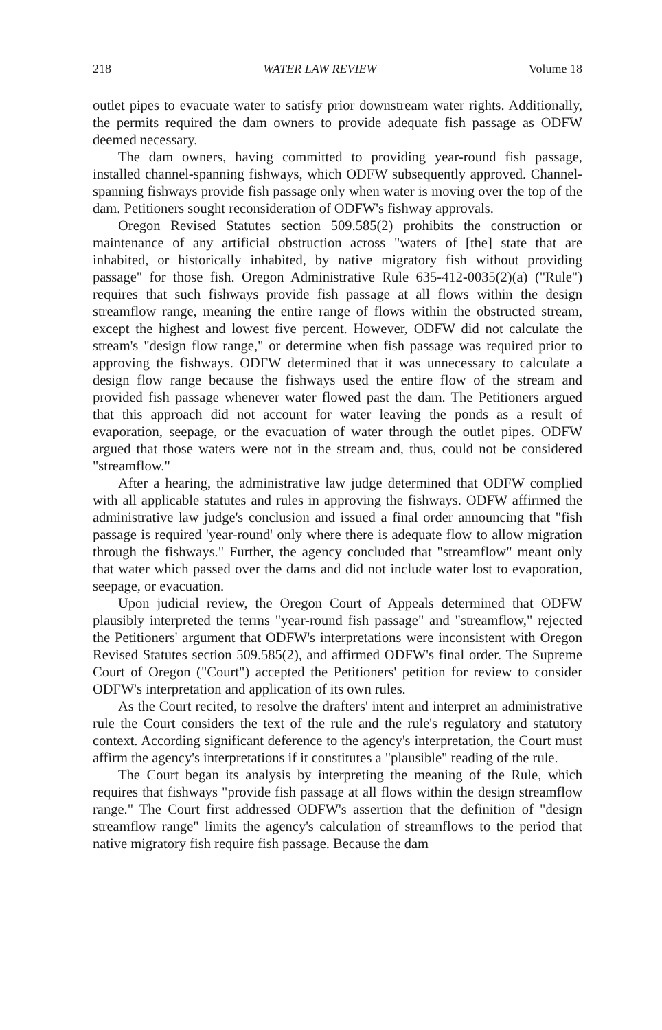218 WATER LAW REVIEW Volume 18
outlet pipes to evacuate water to satisfy prior downstream water rights. Additionally, the permits required the dam owners to provide adequate fish passage as ODFW deemed necessary.
The dam owners, having committed to providing year-round fish passage, installed channel-spanning fishways, which ODFW subsequently approved. Channel-spanning fishways provide fish passage only when water is moving over the top of the dam. Petitioners sought reconsideration of ODFW's fishway approvals.
Oregon Revised Statutes section 509.585(2) prohibits the construction or maintenance of any artificial obstruction across "waters of [the] state that are inhabited, or historically inhabited, by native migratory fish without providing passage" for those fish. Oregon Administrative Rule 635-412-0035(2)(a) ("Rule") requires that such fishways provide fish passage at all flows within the design streamflow range, meaning the entire range of flows within the obstructed stream, except the highest and lowest five percent. However, ODFW did not calculate the stream's "design flow range," or determine when fish passage was required prior to approving the fishways. ODFW determined that it was unnecessary to calculate a design flow range because the fishways used the entire flow of the stream and provided fish passage whenever water flowed past the dam. The Petitioners argued that this approach did not account for water leaving the ponds as a result of evaporation, seepage, or the evacuation of water through the outlet pipes. ODFW argued that those waters were not in the stream and, thus, could not be considered "streamflow."
After a hearing, the administrative law judge determined that ODFW complied with all applicable statutes and rules in approving the fishways. ODFW affirmed the administrative law judge's conclusion and issued a final order announcing that "fish passage is required 'year-round' only where there is adequate flow to allow migration through the fishways." Further, the agency concluded that "streamflow" meant only that water which passed over the dams and did not include water lost to evaporation, seepage, or evacuation.
Upon judicial review, the Oregon Court of Appeals determined that ODFW plausibly interpreted the terms "year-round fish passage" and "streamflow," rejected the Petitioners' argument that ODFW's interpretations were inconsistent with Oregon Revised Statutes section 509.585(2), and affirmed ODFW's final order. The Supreme Court of Oregon ("Court") accepted the Petitioners' petition for review to consider ODFW's interpretation and application of its own rules.
As the Court recited, to resolve the drafters' intent and interpret an administrative rule the Court considers the text of the rule and the rule's regulatory and statutory context. According significant deference to the agency's interpretation, the Court must affirm the agency's interpretations if it constitutes a "plausible" reading of the rule.
The Court began its analysis by interpreting the meaning of the Rule, which requires that fishways "provide fish passage at all flows within the design streamflow range." The Court first addressed ODFW's assertion that the definition of "design streamflow range" limits the agency's calculation of streamflows to the period that native migratory fish require fish passage. Because the dam